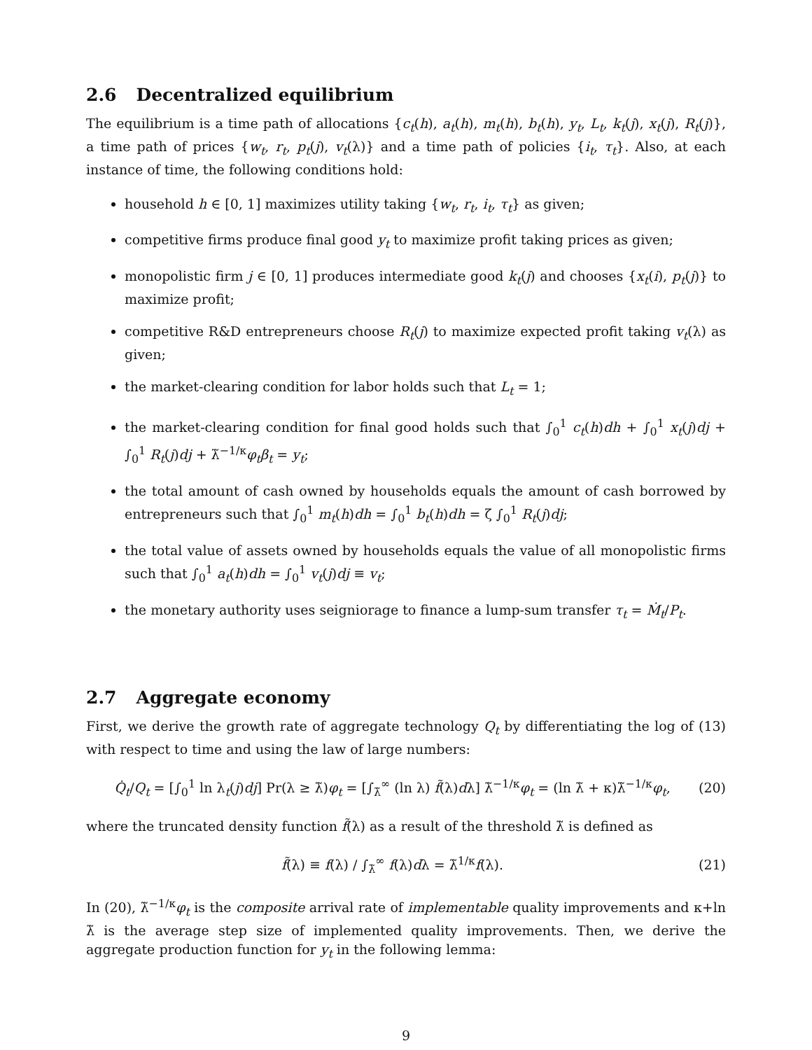2.6 Decentralized equilibrium
The equilibrium is a time path of allocations {c<sub>t</sub>(h), a<sub>t</sub>(h), m<sub>t</sub>(h), b<sub>t</sub>(h), y<sub>t</sub>, L<sub>t</sub>, k<sub>t</sub>(j), x<sub>t</sub>(j), R<sub>t</sub>(j)}, a time path of prices {w<sub>t</sub>, r<sub>t</sub>, p<sub>t</sub>(j), v<sub>t</sub>(λ)} and a time path of policies {i<sub>t</sub>, τ<sub>t</sub>}. Also, at each instance of time, the following conditions hold:
household h ∈ [0, 1] maximizes utility taking {w<sub>t</sub>, r<sub>t</sub>, i<sub>t</sub>, τ<sub>t</sub>} as given;
competitive firms produce final good y<sub>t</sub> to maximize profit taking prices as given;
monopolistic firm j ∈ [0, 1] produces intermediate good k<sub>t</sub>(j) and chooses {x<sub>t</sub>(i), p<sub>t</sub>(j)} to maximize profit;
competitive R&D entrepreneurs choose R<sub>t</sub>(j) to maximize expected profit taking v<sub>t</sub>(λ) as given;
the market-clearing condition for labor holds such that L<sub>t</sub> = 1;
the market-clearing condition for final good holds such that ∫<sub>0</sub><sup>1</sup> c<sub>t</sub>(h)dh + ∫<sub>0</sub><sup>1</sup> x<sub>t</sub>(j)dj + ∫<sub>0</sub><sup>1</sup> R<sub>t</sub>(j)dj + λ̃<sup>−1/κ</sup>φ<sub>t</sub>β<sub>t</sub> = y<sub>t</sub>;
the total amount of cash owned by households equals the amount of cash borrowed by entrepreneurs such that ∫<sub>0</sub><sup>1</sup> m<sub>t</sub>(h)dh = ∫<sub>0</sub><sup>1</sup> b<sub>t</sub>(h)dh = ζ ∫<sub>0</sub><sup>1</sup> R<sub>t</sub>(j)dj;
the total value of assets owned by households equals the value of all monopolistic firms such that ∫<sub>0</sub><sup>1</sup> a<sub>t</sub>(h)dh = ∫<sub>0</sub><sup>1</sup> v<sub>t</sub>(j)dj ≡ v<sub>t</sub>;
the monetary authority uses seigniorage to finance a lump-sum transfer τ<sub>t</sub> = Ṁ<sub>t</sub>/P<sub>t</sub>.
2.7 Aggregate economy
First, we derive the growth rate of aggregate technology Q<sub>t</sub> by differentiating the log of (13) with respect to time and using the law of large numbers:
Q̇<sub>t</sub>/Q<sub>t</sub> = [∫<sub>0</sub><sup>1</sup> ln λ<sub>t</sub>(j)dj] Pr(λ ≥ λ̃)φ<sub>t</sub> = [∫<sub>λ̃</sub><sup>∞</sup> (ln λ) f̃(λ)dλ] λ̃<sup>−1/κ</sup>φ<sub>t</sub> = (ln λ̃ + κ)λ̃<sup>−1/κ</sup>φ<sub>t</sub>,
(20)
where the truncated density function f̃(λ) as a result of the threshold λ̃ is defined as
f̃(λ) ≡ f(λ) / ∫<sub>λ̃</sub><sup>∞</sup> f(λ)dλ = λ̃<sup>1/κ</sup>f(λ).
(21)
In (20), λ̃<sup>−1/κ</sup>φ<sub>t</sub> is the composite arrival rate of implementable quality improvements and κ+ln λ̃ is the average step size of implemented quality improvements. Then, we derive the aggregate production function for y<sub>t</sub> in the following lemma:
9